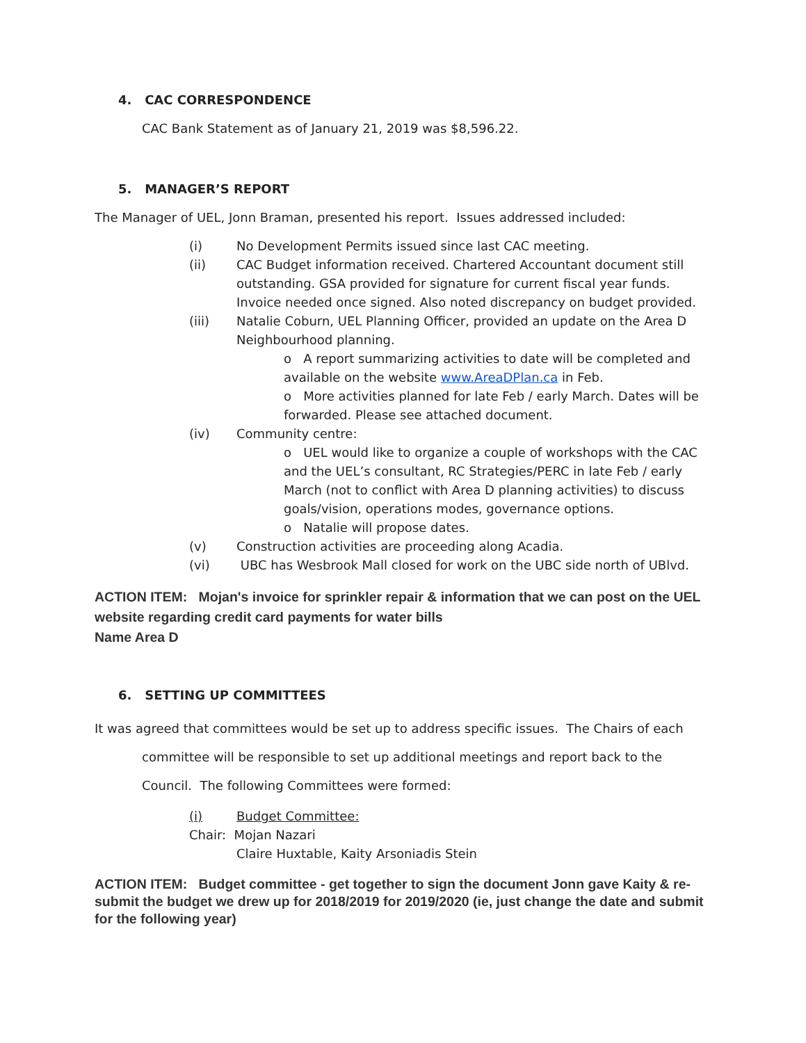4. CAC CORRESPONDENCE
CAC Bank Statement as of January 21, 2019 was $8,596.22.
5. MANAGER’S REPORT
The Manager of UEL, Jonn Braman, presented his report. Issues addressed included:
(i) No Development Permits issued since last CAC meeting.
(ii) CAC Budget information received. Chartered Accountant document still outstanding. GSA provided for signature for current fiscal year funds. Invoice needed once signed. Also noted discrepancy on budget provided.
(iii) Natalie Coburn, UEL Planning Officer, provided an update on the Area D Neighbourhood planning.
o A report summarizing activities to date will be completed and available on the website www.AreaDPlan.ca in Feb.
o More activities planned for late Feb / early March. Dates will be forwarded. Please see attached document.
(iv) Community centre:
o UEL would like to organize a couple of workshops with the CAC and the UEL’s consultant, RC Strategies/PERC in late Feb / early March (not to conflict with Area D planning activities) to discuss goals/vision, operations modes, governance options.
o Natalie will propose dates.
(v) Construction activities are proceeding along Acadia.
(vi) UBC has Wesbrook Mall closed for work on the UBC side north of UBlvd.
ACTION ITEM: Mojan's invoice for sprinkler repair & information that we can post on the UEL website regarding credit card payments for water bills
Name Area D
6. SETTING UP COMMITTEES
It was agreed that committees would be set up to address specific issues. The Chairs of each
committee will be responsible to set up additional meetings and report back to the
Council. The following Committees were formed:
(i) Budget Committee:
Chair: Mojan Nazari
Claire Huxtable, Kaity Arsoniadis Stein
ACTION ITEM: Budget committee - get together to sign the document Jonn gave Kaity & re-submit the budget we drew up for 2018/2019 for 2019/2020 (ie, just change the date and submit for the following year)